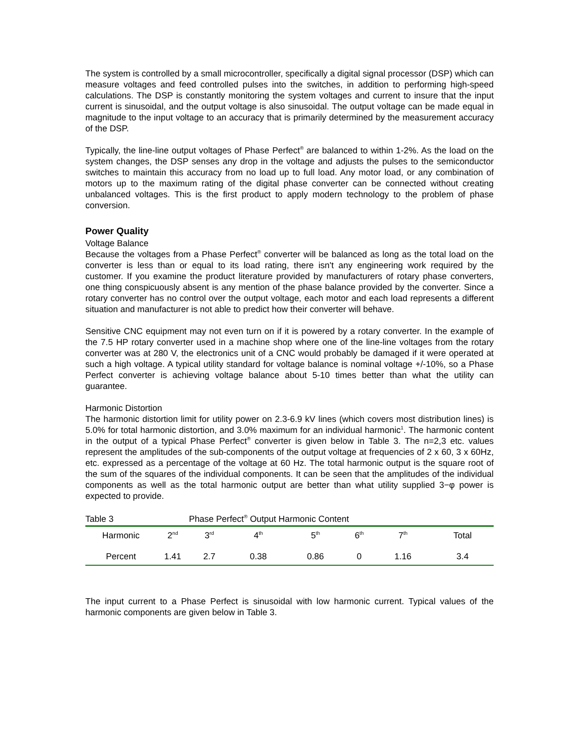The system is controlled by a small microcontroller, specifically a digital signal processor (DSP) which can measure voltages and feed controlled pulses into the switches, in addition to performing high-speed calculations. The DSP is constantly monitoring the system voltages and current to insure that the input current is sinusoidal, and the output voltage is also sinusoidal. The output voltage can be made equal in magnitude to the input voltage to an accuracy that is primarily determined by the measurement accuracy of the DSP.
Typically, the line-line output voltages of Phase Perfect<sup>®</sup> are balanced to within 1-2%. As the load on the system changes, the DSP senses any drop in the voltage and adjusts the pulses to the semiconductor switches to maintain this accuracy from no load up to full load. Any motor load, or any combination of motors up to the maximum rating of the digital phase converter can be connected without creating unbalanced voltages. This is the first product to apply modern technology to the problem of phase conversion.
Power Quality
Voltage Balance
Because the voltages from a Phase Perfect<sup>®</sup> converter will be balanced as long as the total load on the converter is less than or equal to its load rating, there isn't any engineering work required by the customer. If you examine the product literature provided by manufacturers of rotary phase converters, one thing conspicuously absent is any mention of the phase balance provided by the converter. Since a rotary converter has no control over the output voltage, each motor and each load represents a different situation and manufacturer is not able to predict how their converter will behave.
Sensitive CNC equipment may not even turn on if it is powered by a rotary converter. In the example of the 7.5 HP rotary converter used in a machine shop where one of the line-line voltages from the rotary converter was at 280 V, the electronics unit of a CNC would probably be damaged if it were operated at such a high voltage. A typical utility standard for voltage balance is nominal voltage +/-10%, so a Phase Perfect converter is achieving voltage balance about 5-10 times better than what the utility can guarantee.
Harmonic Distortion
The harmonic distortion limit for utility power on 2.3-6.9 kV lines (which covers most distribution lines) is 5.0% for total harmonic distortion, and 3.0% maximum for an individual harmonic<sup>1</sup>. The harmonic content in the output of a typical Phase Perfect<sup>®</sup> converter is given below in Table 3. The n=2,3 etc. values represent the amplitudes of the sub-components of the output voltage at frequencies of 2 x 60, 3 x 60Hz, etc. expressed as a percentage of the voltage at 60 Hz. The total harmonic output is the square root of the sum of the squares of the individual components. It can be seen that the amplitudes of the individual components as well as the total harmonic output are better than what utility supplied 3−φ power is expected to provide.
| Table 3 | | Phase Perfect<sup>®</sup> Output Harmonic Content | | | | | |
| Harmonic | 2<sup>nd</sup> | 3<sup>rd</sup> | 4<sup>th</sup> | 5<sup>th</sup> | 6<sup>th</sup> | 7<sup>th</sup> | Total |
| Percent | 1.41 | 2.7 | 0.38 | 0.86 | 0 | 1.16 | 3.4 |
The input current to a Phase Perfect is sinusoidal with low harmonic current. Typical values of the harmonic components are given below in Table 3.